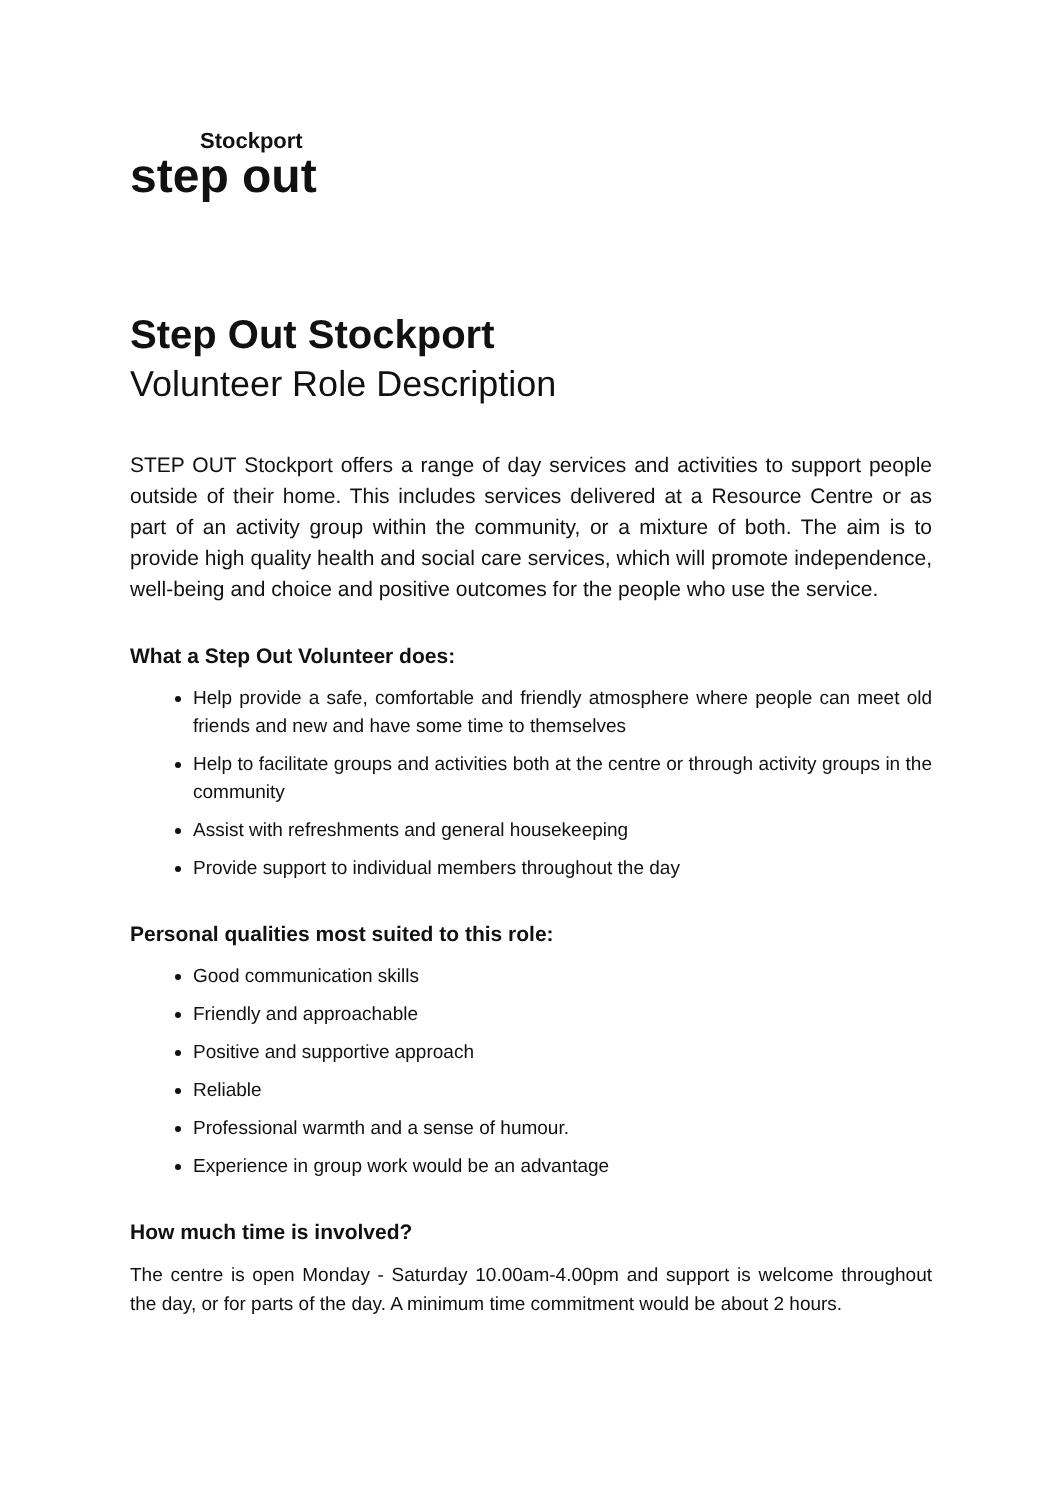Stockport
step out
Step Out Stockport
Volunteer Role Description
STEP OUT Stockport offers a range of day services and activities to support people outside of their home. This includes services delivered at a Resource Centre or as part of an activity group within the community, or a mixture of both. The aim is to provide high quality health and social care services, which will promote independence, well-being and choice and positive outcomes for the people who use the service.
What a Step Out Volunteer does:
Help provide a safe, comfortable and friendly atmosphere where people can meet old friends and new and have some time to themselves
Help to facilitate groups and activities both at the centre or through activity groups in the community
Assist with refreshments and general housekeeping
Provide support to individual members throughout the day
Personal qualities most suited to this role:
Good communication skills
Friendly and approachable
Positive and supportive approach
Reliable
Professional warmth and a sense of humour.
Experience in group work would be an advantage
How much time is involved?
The centre is open Monday - Saturday 10.00am-4.00pm and support is welcome throughout the day, or for parts of the day. A minimum time commitment would be about 2 hours.